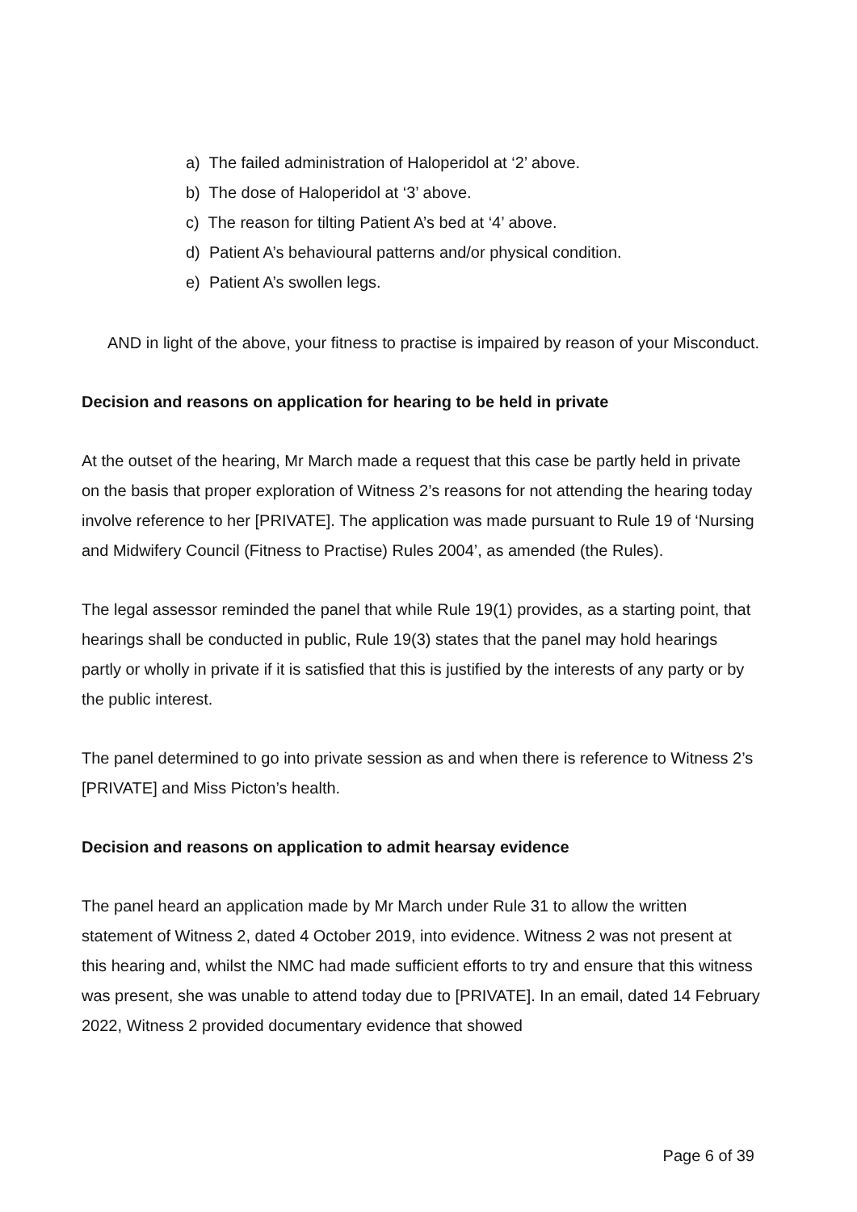a) The failed administration of Haloperidol at ‘2’ above.
b) The dose of Haloperidol at ‘3’ above.
c) The reason for tilting Patient A’s bed at ‘4’ above.
d) Patient A’s behavioural patterns and/or physical condition.
e) Patient A’s swollen legs.
AND in light of the above, your fitness to practise is impaired by reason of your Misconduct.
Decision and reasons on application for hearing to be held in private
At the outset of the hearing, Mr March made a request that this case be partly held in private on the basis that proper exploration of Witness 2’s reasons for not attending the hearing today involve reference to her [PRIVATE]. The application was made pursuant to Rule 19 of ‘Nursing and Midwifery Council (Fitness to Practise) Rules 2004’, as amended (the Rules).
The legal assessor reminded the panel that while Rule 19(1) provides, as a starting point, that hearings shall be conducted in public, Rule 19(3) states that the panel may hold hearings partly or wholly in private if it is satisfied that this is justified by the interests of any party or by the public interest.
The panel determined to go into private session as and when there is reference to Witness 2’s [PRIVATE] and Miss Picton’s health.
Decision and reasons on application to admit hearsay evidence
The panel heard an application made by Mr March under Rule 31 to allow the written statement of Witness 2, dated 4 October 2019, into evidence. Witness 2 was not present at this hearing and, whilst the NMC had made sufficient efforts to try and ensure that this witness was present, she was unable to attend today due to [PRIVATE]. In an email, dated 14 February 2022, Witness 2 provided documentary evidence that showed
Page 6 of 39